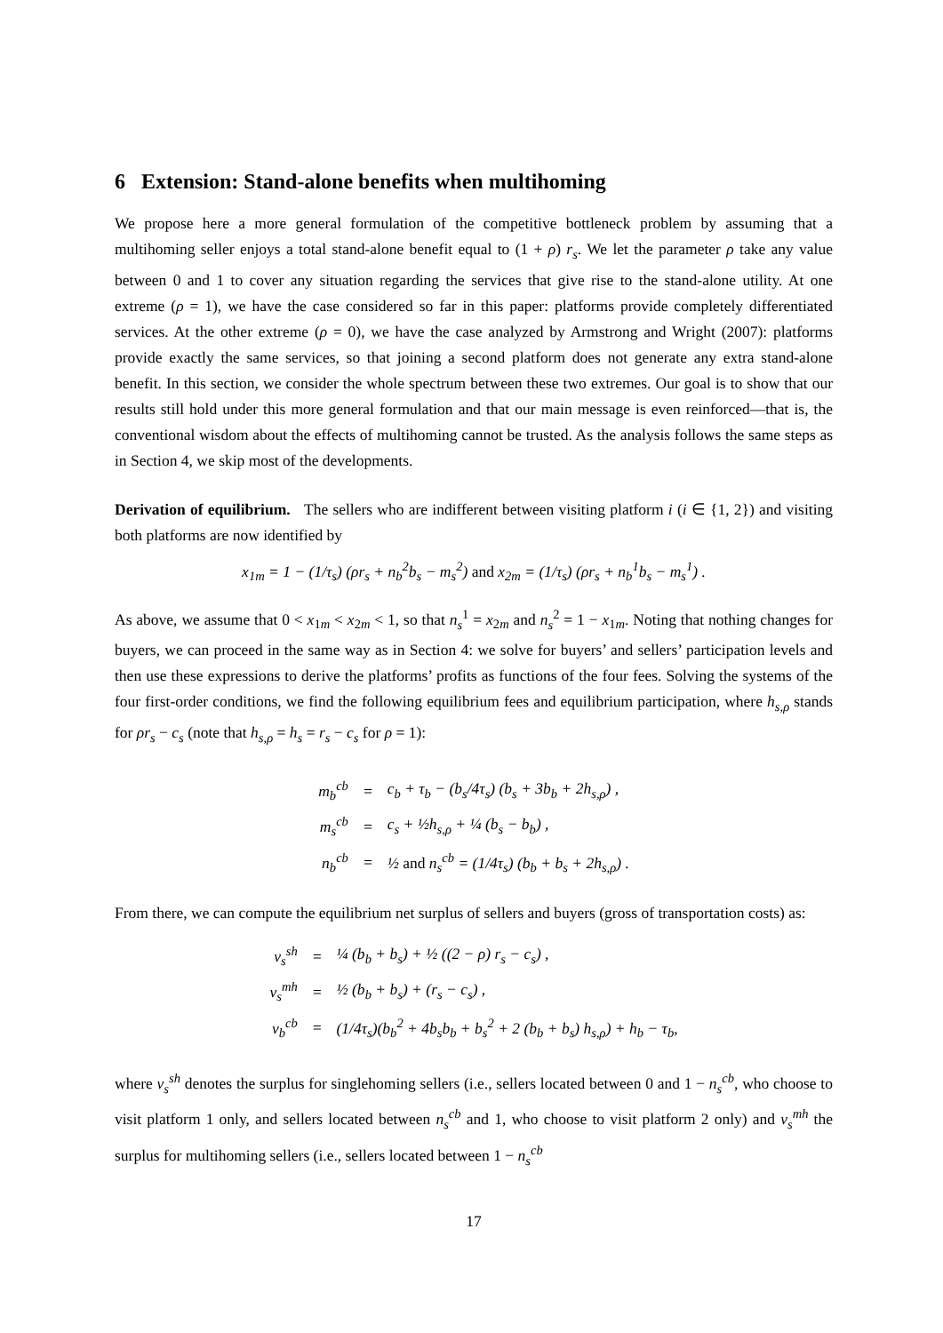6 Extension: Stand-alone benefits when multihoming
We propose here a more general formulation of the competitive bottleneck problem by assuming that a multihoming seller enjoys a total stand-alone benefit equal to (1 + ρ) r<sub>s</sub>. We let the parameter ρ take any value between 0 and 1 to cover any situation regarding the services that give rise to the stand-alone utility. At one extreme (ρ = 1), we have the case considered so far in this paper: platforms provide completely differentiated services. At the other extreme (ρ = 0), we have the case analyzed by Armstrong and Wright (2007): platforms provide exactly the same services, so that joining a second platform does not generate any extra stand-alone benefit. In this section, we consider the whole spectrum between these two extremes. Our goal is to show that our results still hold under this more general formulation and that our main message is even reinforced—that is, the conventional wisdom about the effects of multihoming cannot be trusted. As the analysis follows the same steps as in Section 4, we skip most of the developments.
Derivation of equilibrium. The sellers who are indifferent between visiting platform i (i ∈ {1, 2}) and visiting both platforms are now identified by
x<sub>1m</sub> = 1 − (1/τ<sub>s</sub>) (ρr<sub>s</sub> + n<sub>b</sub><sup>2</sup>b<sub>s</sub> − m<sub>s</sub><sup>2</sup>) and x<sub>2m</sub> = (1/τ<sub>s</sub>) (ρr<sub>s</sub> + n<sub>b</sub><sup>1</sup>b<sub>s</sub> − m<sub>s</sub><sup>1</sup>) .
As above, we assume that 0 < x<sub>1m</sub> < x<sub>2m</sub> < 1, so that n<sub>s</sub><sup>1</sup> = x<sub>2m</sub> and n<sub>s</sub><sup>2</sup> = 1 − x<sub>1m</sub>. Noting that nothing changes for buyers, we can proceed in the same way as in Section 4: we solve for buyers’ and sellers’ participation levels and then use these expressions to derive the platforms’ profits as functions of the four fees. Solving the systems of the four first-order conditions, we find the following equilibrium fees and equilibrium participation, where h<sub>s,ρ</sub> stands for ρr<sub>s</sub> − c<sub>s</sub> (note that h<sub>s,ρ</sub> = h<sub>s</sub> = r<sub>s</sub> − c<sub>s</sub> for ρ = 1):
| m<sub>b</sub><sup>cb</sup> | = | c<sub>b</sub> + τ<sub>b</sub> − (b<sub>s</sub>/4τ<sub>s</sub>) (b<sub>s</sub> + 3b<sub>b</sub> + 2h<sub>s,ρ</sub>) , |
| m<sub>s</sub><sup>cb</sup> | = | c<sub>s</sub> + ½h<sub>s,ρ</sub> + ¼ (b<sub>s</sub> − b<sub>b</sub>) , |
| n<sub>b</sub><sup>cb</sup> | = | ½ and n<sub>s</sub><sup>cb</sup> = (1/4τ<sub>s</sub>) (b<sub>b</sub> + b<sub>s</sub> + 2h<sub>s,ρ</sub>) . |
From there, we can compute the equilibrium net surplus of sellers and buyers (gross of transportation costs) as:
| v<sub>s</sub><sup>sh</sup> | = | ¼ (b<sub>b</sub> + b<sub>s</sub>) + ½ ((2 − ρ) r<sub>s</sub> − c<sub>s</sub>) , |
| v<sub>s</sub><sup>mh</sup> | = | ½ (b<sub>b</sub> + b<sub>s</sub>) + (r<sub>s</sub> − c<sub>s</sub>) , |
| v<sub>b</sub><sup>cb</sup> | = | (1/4τ<sub>s</sub>)(b<sub>b</sub><sup>2</sup> + 4b<sub>s</sub>b<sub>b</sub> + b<sub>s</sub><sup>2</sup> + 2 (b<sub>b</sub> + b<sub>s</sub>) h<sub>s,ρ</sub>) + h<sub>b</sub> − τ<sub>b</sub>, |
where v<sub>s</sub><sup>sh</sup> denotes the surplus for singlehoming sellers (i.e., sellers located between 0 and 1 − n<sub>s</sub><sup>cb</sup>, who choose to visit platform 1 only, and sellers located between n<sub>s</sub><sup>cb</sup> and 1, who choose to visit platform 2 only) and v<sub>s</sub><sup>mh</sup> the surplus for multihoming sellers (i.e., sellers located between 1 − n<sub>s</sub><sup>cb</sup>
17